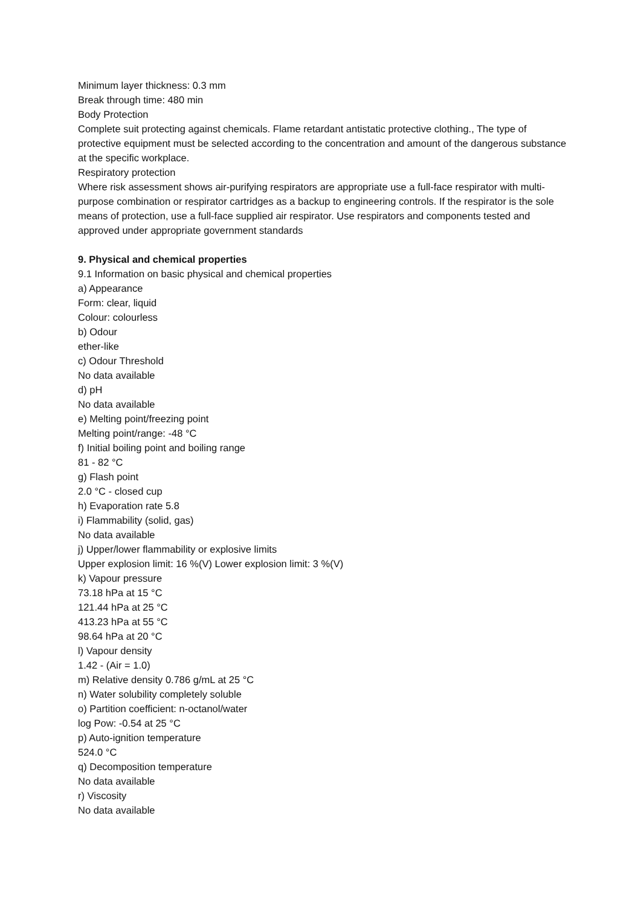Minimum layer thickness: 0.3 mm
Break through time: 480 min
Body Protection
Complete suit protecting against chemicals. Flame retardant antistatic protective clothing., The type of protective equipment must be selected according to the concentration and amount of the dangerous substance at the specific workplace.
Respiratory protection
Where risk assessment shows air-purifying respirators are appropriate use a full-face respirator with multi-purpose combination or respirator cartridges as a backup to engineering controls. If the respirator is the sole means of protection, use a full-face supplied air respirator. Use respirators and components tested and approved under appropriate government standards
9. Physical and chemical properties
9.1 Information on basic physical and chemical properties
a) Appearance
Form: clear, liquid
Colour: colourless
b) Odour
ether-like
c) Odour Threshold
No data available
d) pH
No data available
e) Melting point/freezing point
Melting point/range: -48 °C
f) Initial boiling point and boiling range
81 - 82 °C
g) Flash point
2.0 °C - closed cup
h) Evaporation rate 5.8
i) Flammability (solid, gas)
No data available
j) Upper/lower flammability or explosive limits
Upper explosion limit: 16 %(V) Lower explosion limit: 3 %(V)
k) Vapour pressure
73.18 hPa at 15 °C
121.44 hPa at 25 °C
413.23 hPa at 55 °C
98.64 hPa at 20 °C
l) Vapour density
1.42 - (Air = 1.0)
m) Relative density 0.786 g/mL at 25 °C
n) Water solubility completely soluble
o) Partition coefficient: n-octanol/water
log Pow: -0.54 at 25 °C
p) Auto-ignition temperature
524.0 °C
q) Decomposition temperature
No data available
r) Viscosity
No data available